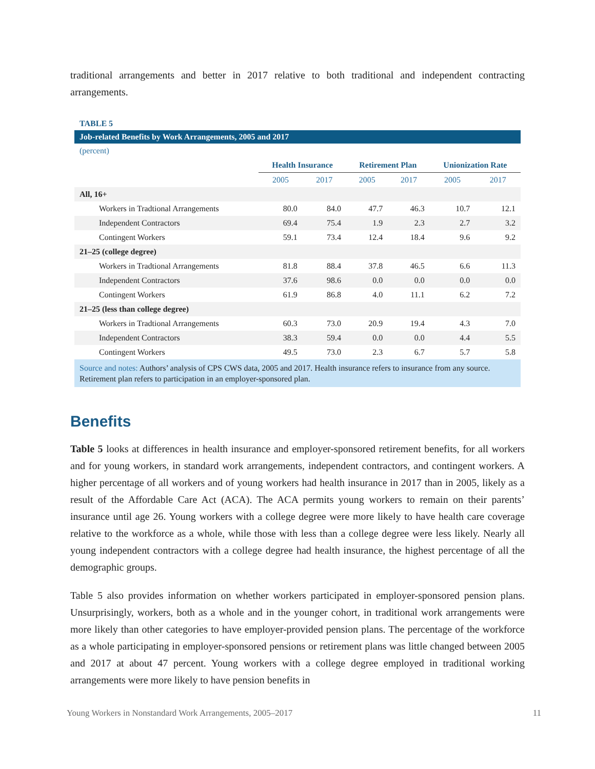traditional arrangements and better in 2017 relative to both traditional and independent contracting arrangements.
TABLE 5
Job-related Benefits by Work Arrangements, 2005 and 2017
| (percent) | | | | | | |
| | Health Insurance | | Retirement Plan | | Unionization Rate | |
| | 2005 | 2017 | 2005 | 2017 | 2005 | 2017 |
| All, 16+ | | | | | | |
| Workers in Tradtional Arrangements | 80.0 | 84.0 | 47.7 | 46.3 | 10.7 | 12.1 |
| Independent Contractors | 69.4 | 75.4 | 1.9 | 2.3 | 2.7 | 3.2 |
| Contingent Workers | 59.1 | 73.4 | 12.4 | 18.4 | 9.6 | 9.2 |
| 21–25 (college degree) | | | | | | |
| Workers in Tradtional Arrangements | 81.8 | 88.4 | 37.8 | 46.5 | 6.6 | 11.3 |
| Independent Contractors | 37.6 | 98.6 | 0.0 | 0.0 | 0.0 | 0.0 |
| Contingent Workers | 61.9 | 86.8 | 4.0 | 11.1 | 6.2 | 7.2 |
| 21–25 (less than college degree) | | | | | | |
| Workers in Tradtional Arrangements | 60.3 | 73.0 | 20.9 | 19.4 | 4.3 | 7.0 |
| Independent Contractors | 38.3 | 59.4 | 0.0 | 0.0 | 4.4 | 5.5 |
| Contingent Workers | 49.5 | 73.0 | 2.3 | 6.7 | 5.7 | 5.8 |
Source and notes: Authors’ analysis of CPS CWS data, 2005 and 2017. Health insurance refers to insurance from any source. Retirement plan refers to participation in an employer-sponsored plan.
Benefits
Table 5 looks at differences in health insurance and employer-sponsored retirement benefits, for all workers and for young workers, in standard work arrangements, independent contractors, and contingent workers. A higher percentage of all workers and of young workers had health insurance in 2017 than in 2005, likely as a result of the Affordable Care Act (ACA). The ACA permits young workers to remain on their parents’ insurance until age 26. Young workers with a college degree were more likely to have health care coverage relative to the workforce as a whole, while those with less than a college degree were less likely. Nearly all young independent contractors with a college degree had health insurance, the highest percentage of all the demographic groups.
Table 5 also provides information on whether workers participated in employer-sponsored pension plans. Unsurprisingly, workers, both as a whole and in the younger cohort, in traditional work arrangements were more likely than other categories to have employer-provided pension plans. The percentage of the workforce as a whole participating in employer-sponsored pensions or retirement plans was little changed between 2005 and 2017 at about 47 percent. Young workers with a college degree employed in traditional working arrangements were more likely to have pension benefits in
Young Workers in Nonstandard Work Arrangements, 2005–2017 11